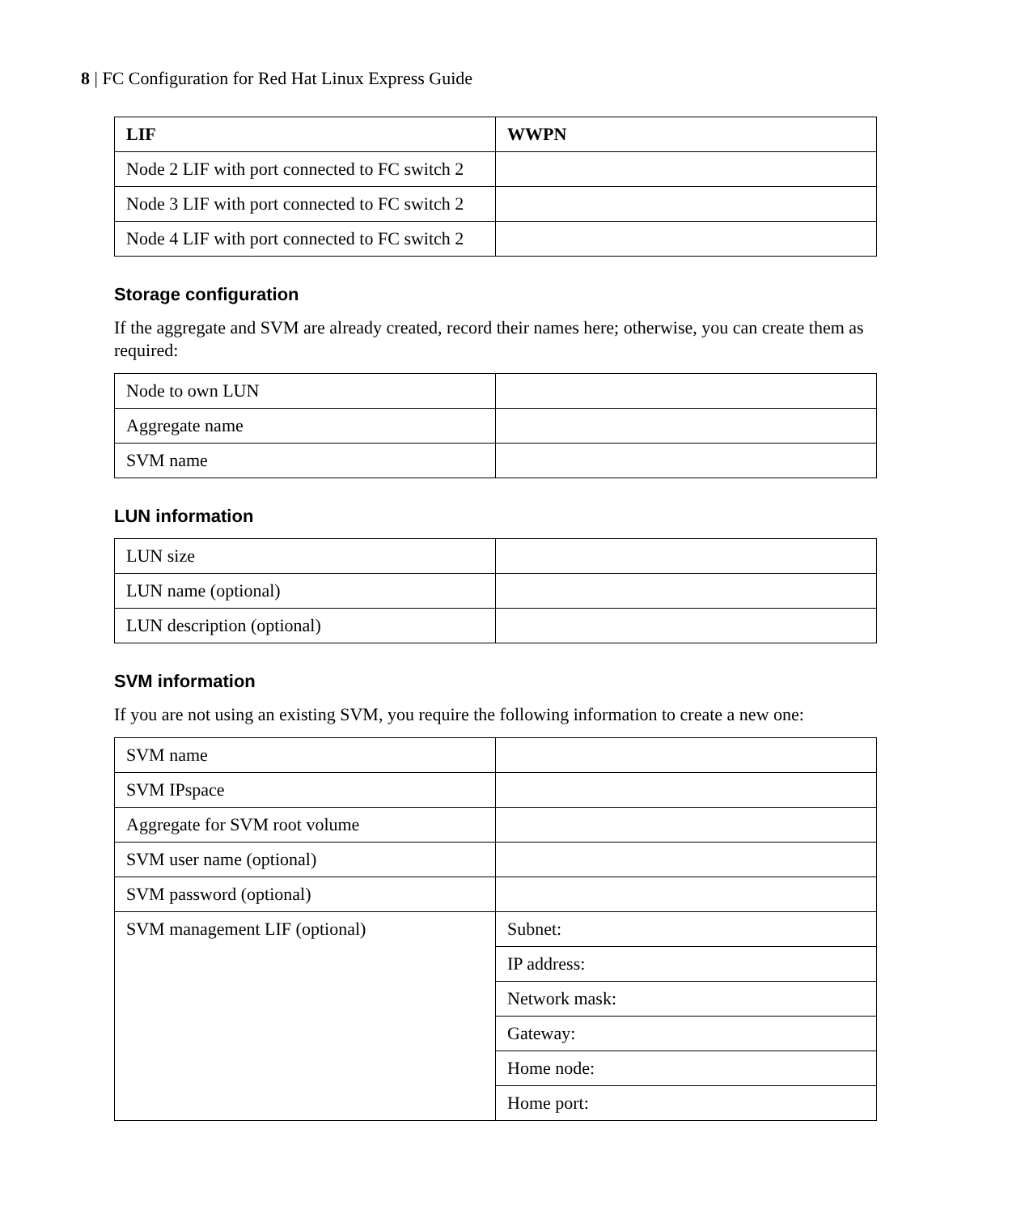8 | FC Configuration for Red Hat Linux Express Guide
| LIF | WWPN |
| --- | --- |
| Node 2 LIF with port connected to FC switch 2 | |
| Node 3 LIF with port connected to FC switch 2 | |
| Node 4 LIF with port connected to FC switch 2 | |
Storage configuration
If the aggregate and SVM are already created, record their names here; otherwise, you can create them as required:
| Node to own LUN | |
| Aggregate name | |
| SVM name | |
LUN information
| LUN size | |
| LUN name (optional) | |
| LUN description (optional) | |
SVM information
If you are not using an existing SVM, you require the following information to create a new one:
| SVM name | |
| SVM IPspace | |
| Aggregate for SVM root volume | |
| SVM user name (optional) | |
| SVM password (optional) | |
| SVM management LIF (optional) | Subnet: |
| | IP address: |
| | Network mask: |
| | Gateway: |
| | Home node: |
| | Home port: |